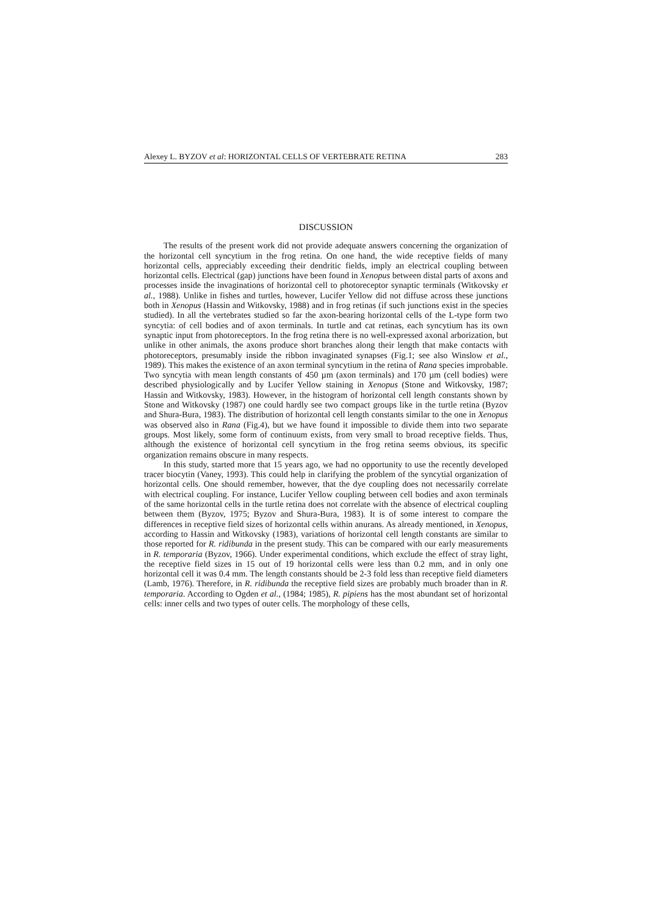Alexey L. BYZOV et al: HORIZONTAL CELLS OF VERTEBRATE RETINA 283
DISCUSSION
The results of the present work did not provide adequate answers concerning the organization of the horizontal cell syncytium in the frog retina. On one hand, the wide receptive fields of many horizontal cells, appreciably exceeding their dendritic fields, imply an electrical coupling between horizontal cells. Electrical (gap) junctions have been found in Xenopus between distal parts of axons and processes inside the invaginations of horizontal cell to photoreceptor synaptic terminals (Witkovsky et al., 1988). Unlike in fishes and turtles, however, Lucifer Yellow did not diffuse across these junctions both in Xenopus (Hassin and Witkovsky, 1988) and in frog retinas (if such junctions exist in the species studied). In all the vertebrates studied so far the axon-bearing horizontal cells of the L-type form two syncytia: of cell bodies and of axon terminals. In turtle and cat retinas, each syncytium has its own synaptic input from photoreceptors. In the frog retina there is no well-expressed axonal arborization, but unlike in other animals, the axons produce short branches along their length that make contacts with photoreceptors, presumably inside the ribbon invaginated synapses (Fig.1; see also Winslow et al., 1989). This makes the existence of an axon terminal syncytium in the retina of Rana species improbable. Two syncytia with mean length constants of 450 µm (axon terminals) and 170 µm (cell bodies) were described physiologically and by Lucifer Yellow staining in Xenopus (Stone and Witkovsky, 1987; Hassin and Witkovsky, 1983). However, in the histogram of horizontal cell length constants shown by Stone and Witkovsky (1987) one could hardly see two compact groups like in the turtle retina (Byzov and Shura-Bura, 1983). The distribution of horizontal cell length constants similar to the one in Xenopus was observed also in Rana (Fig.4), but we have found it impossible to divide them into two separate groups. Most likely, some form of continuum exists, from very small to broad receptive fields. Thus, although the existence of horizontal cell syncytium in the frog retina seems obvious, its specific organization remains obscure in many respects.
In this study, started more that 15 years ago, we had no opportunity to use the recently developed tracer biocytin (Vaney, 1993). This could help in clarifying the problem of the syncytial organization of horizontal cells. One should remember, however, that the dye coupling does not necessarily correlate with electrical coupling. For instance, Lucifer Yellow coupling between cell bodies and axon terminals of the same horizontal cells in the turtle retina does not correlate with the absence of electrical coupling between them (Byzov, 1975; Byzov and Shura-Bura, 1983). It is of some interest to compare the differences in receptive field sizes of horizontal cells within anurans. As already mentioned, in Xenopus, according to Hassin and Witkovsky (1983), variations of horizontal cell length constants are similar to those reported for R. ridibunda in the present study. This can be compared with our early measurements in R. temporaria (Byzov, 1966). Under experimental conditions, which exclude the effect of stray light, the receptive field sizes in 15 out of 19 horizontal cells were less than 0.2 mm, and in only one horizontal cell it was 0.4 mm. The length constants should be 2-3 fold less than receptive field diameters (Lamb, 1976). Therefore, in R. ridibunda the receptive field sizes are probably much broader than in R. temporaria. According to Ogden et al., (1984; 1985), R. pipiens has the most abundant set of horizontal cells: inner cells and two types of outer cells. The morphology of these cells,